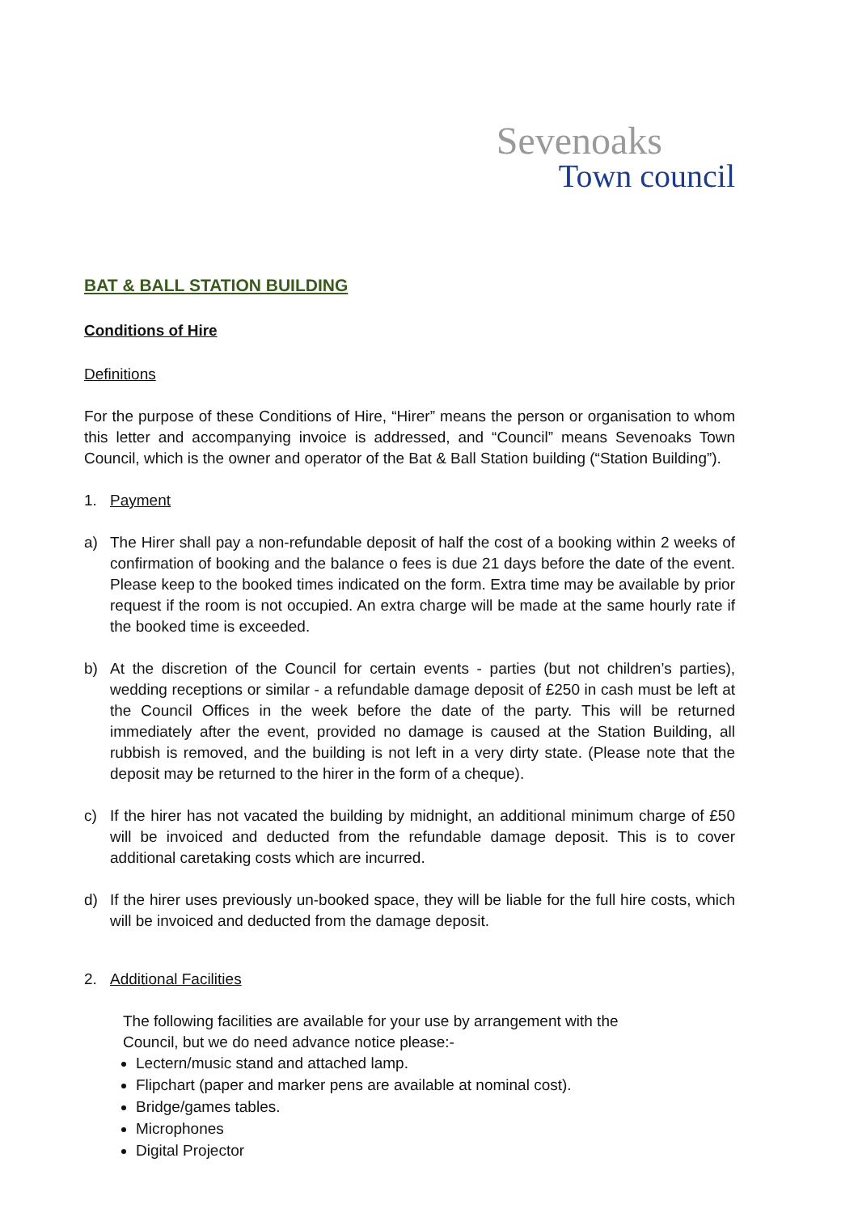Sevenoaks
Town council
BAT & BALL STATION BUILDING
Conditions of Hire
Definitions
For the purpose of these Conditions of Hire, “Hirer” means the person or organisation to whom this letter and accompanying invoice is addressed, and “Council” means Sevenoaks Town Council, which is the owner and operator of the Bat & Ball Station building (“Station Building”).
1. Payment
a) The Hirer shall pay a non-refundable deposit of half the cost of a booking within 2 weeks of confirmation of booking and the balance o fees is due 21 days before the date of the event. Please keep to the booked times indicated on the form. Extra time may be available by prior request if the room is not occupied. An extra charge will be made at the same hourly rate if the booked time is exceeded.
b) At the discretion of the Council for certain events - parties (but not children’s parties), wedding receptions or similar - a refundable damage deposit of £250 in cash must be left at the Council Offices in the week before the date of the party. This will be returned immediately after the event, provided no damage is caused at the Station Building, all rubbish is removed, and the building is not left in a very dirty state. (Please note that the deposit may be returned to the hirer in the form of a cheque).
c) If the hirer has not vacated the building by midnight, an additional minimum charge of £50 will be invoiced and deducted from the refundable damage deposit. This is to cover additional caretaking costs which are incurred.
d) If the hirer uses previously un-booked space, they will be liable for the full hire costs, which will be invoiced and deducted from the damage deposit.
2. Additional Facilities
The following facilities are available for your use by arrangement with the
Council, but we do need advance notice please:-
Lectern/music stand and attached lamp.
Flipchart (paper and marker pens are available at nominal cost).
Bridge/games tables.
Microphones
Digital Projector